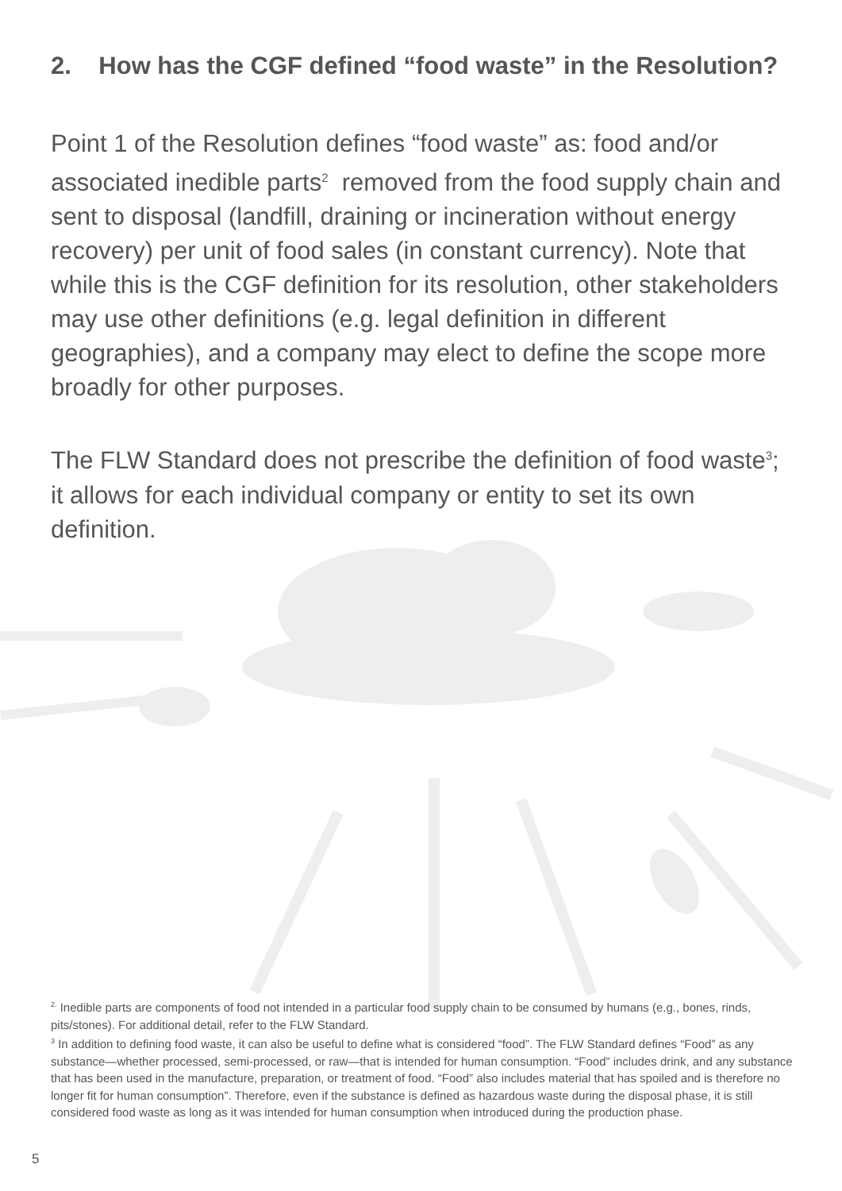2. How has the CGF defined “food waste” in the Resolution?
Point 1 of the Resolution defines “food waste” as: food and/or associated inedible parts<sup>2</sup> removed from the food supply chain and sent to disposal (landfill, draining or incineration without energy recovery) per unit of food sales (in constant currency). Note that while this is the CGF definition for its resolution, other stakeholders may use other definitions (e.g. legal definition in different geographies), and a company may elect to define the scope more broadly for other purposes.
The FLW Standard does not prescribe the definition of food waste<sup>3</sup>; it allows for each individual company or entity to set its own definition.
<sup>2.</sup> Inedible parts are components of food not intended in a particular food supply chain to be consumed by humans (e.g., bones, rinds, pits/stones). For additional detail, refer to the FLW Standard.
<sup>3</sup> In addition to defining food waste, it can also be useful to define what is considered “food”. The FLW Standard defines “Food” as any substance—whether processed, semi-processed, or raw—that is intended for human consumption. “Food” includes drink, and any substance that has been used in the manufacture, preparation, or treatment of food. “Food” also includes material that has spoiled and is therefore no longer fit for human consumption”. Therefore, even if the substance is defined as hazardous waste during the disposal phase, it is still considered food waste as long as it was intended for human consumption when introduced during the production phase.
5